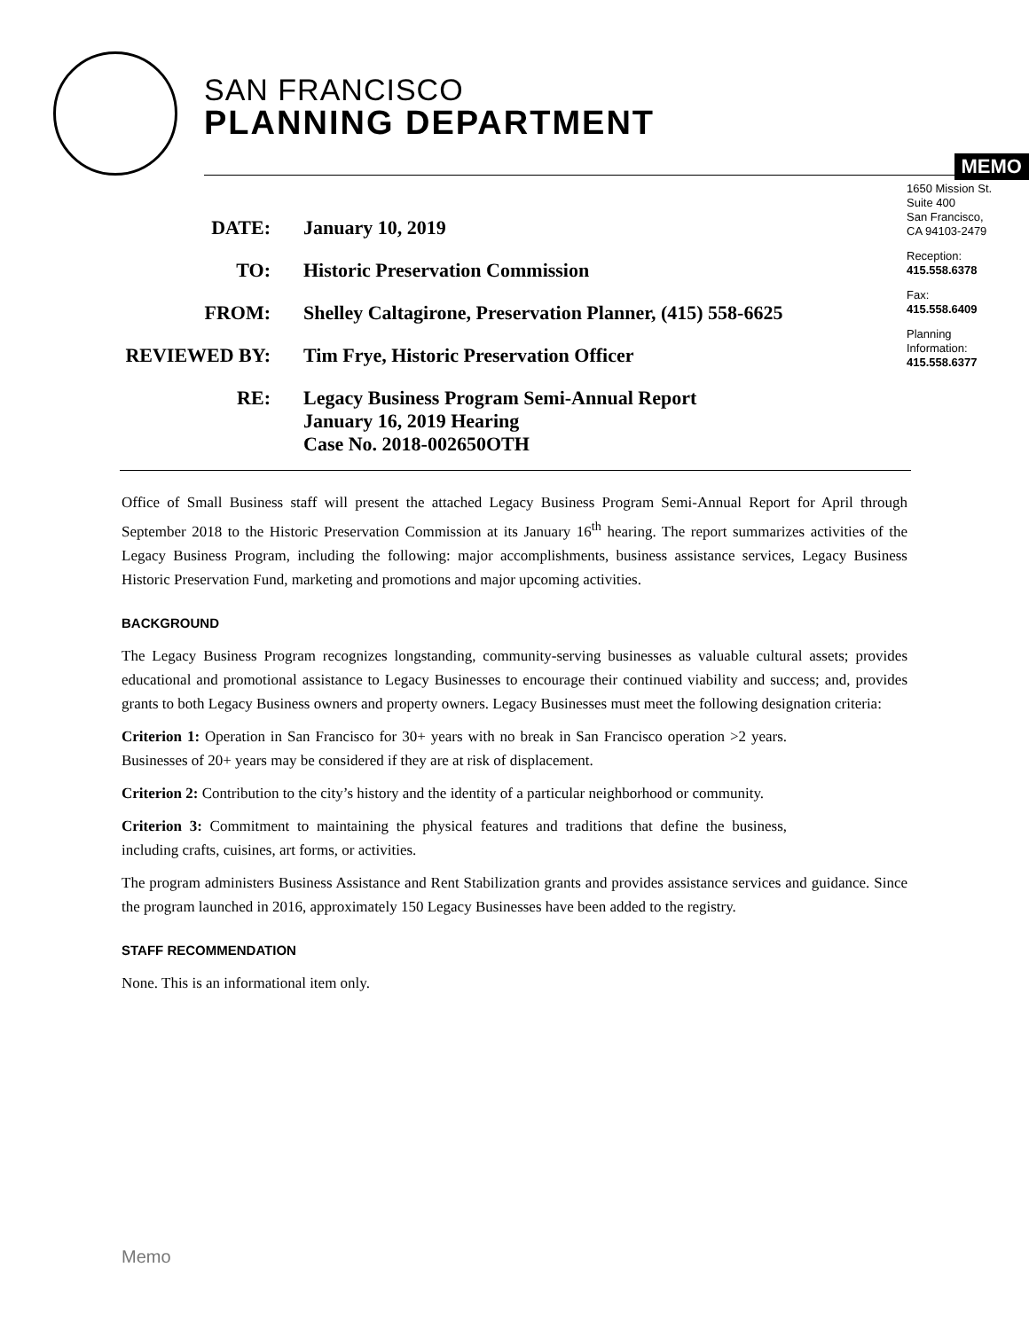SAN FRANCISCO
PLANNING DEPARTMENT
MEMO
1650 Mission St.
Suite 400
San Francisco,
CA 94103-2479
Reception:
415.558.6378
Fax:
415.558.6409
Planning
Information:
415.558.6377
| DATE: | January 10, 2019 |
| TO: | Historic Preservation Commission |
| FROM: | Shelley Caltagirone, Preservation Planner, (415) 558-6625 |
| REVIEWED BY: | Tim Frye, Historic Preservation Officer |
| RE: | Legacy Business Program Semi-Annual Report January 16, 2019 Hearing Case No. 2018-002650OTH |
Office of Small Business staff will present the attached Legacy Business Program Semi-Annual Report for April through September 2018 to the Historic Preservation Commission at its January 16<sup>th</sup> hearing. The report summarizes activities of the Legacy Business Program, including the following: major accomplishments, business assistance services, Legacy Business Historic Preservation Fund, marketing and promotions and major upcoming activities.
BACKGROUND
The Legacy Business Program recognizes longstanding, community-serving businesses as valuable cultural assets; provides educational and promotional assistance to Legacy Businesses to encourage their continued viability and success; and, provides grants to both Legacy Business owners and property owners. Legacy Businesses must meet the following designation criteria:
Criterion 1: Operation in San Francisco for 30+ years with no break in San Francisco operation >2 years. Businesses of 20+ years may be considered if they are at risk of displacement.
Criterion 2: Contribution to the city’s history and the identity of a particular neighborhood or community.
Criterion 3: Commitment to maintaining the physical features and traditions that define the business, including crafts, cuisines, art forms, or activities.
The program administers Business Assistance and Rent Stabilization grants and provides assistance services and guidance. Since the program launched in 2016, approximately 150 Legacy Businesses have been added to the registry.
STAFF RECOMMENDATION
None. This is an informational item only.
Memo